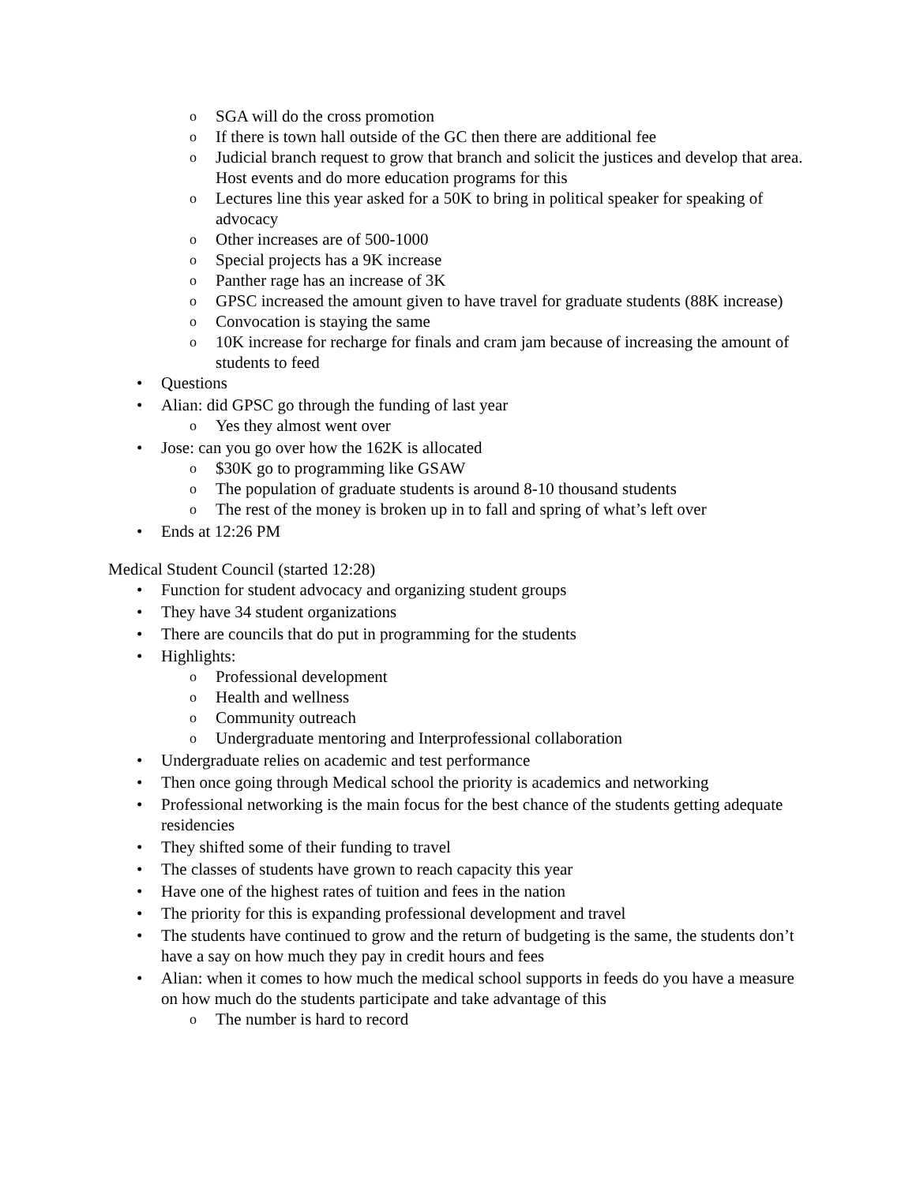o SGA will do the cross promotion
o If there is town hall outside of the GC then there are additional fee
o Judicial branch request to grow that branch and solicit the justices and develop that area. Host events and do more education programs for this
o Lectures line this year asked for a 50K to bring in political speaker for speaking of advocacy
o Other increases are of 500-1000
o Special projects has a 9K increase
o Panther rage has an increase of 3K
o GPSC increased the amount given to have travel for graduate students (88K increase)
o Convocation is staying the same
o 10K increase for recharge for finals and cram jam because of increasing the amount of students to feed
• Questions
• Alian: did GPSC go through the funding of last year
o Yes they almost went over
• Jose: can you go over how the 162K is allocated
o $30K go to programming like GSAW
o The population of graduate students is around 8-10 thousand students
o The rest of the money is broken up in to fall and spring of what’s left over
• Ends at 12:26 PM
Medical Student Council (started 12:28)
• Function for student advocacy and organizing student groups
• They have 34 student organizations
• There are councils that do put in programming for the students
• Highlights:
o Professional development
o Health and wellness
o Community outreach
o Undergraduate mentoring and Interprofessional collaboration
• Undergraduate relies on academic and test performance
• Then once going through Medical school the priority is academics and networking
• Professional networking is the main focus for the best chance of the students getting adequate residencies
• They shifted some of their funding to travel
• The classes of students have grown to reach capacity this year
• Have one of the highest rates of tuition and fees in the nation
• The priority for this is expanding professional development and travel
• The students have continued to grow and the return of budgeting is the same, the students don’t have a say on how much they pay in credit hours and fees
• Alian: when it comes to how much the medical school supports in feeds do you have a measure on how much do the students participate and take advantage of this
o The number is hard to record